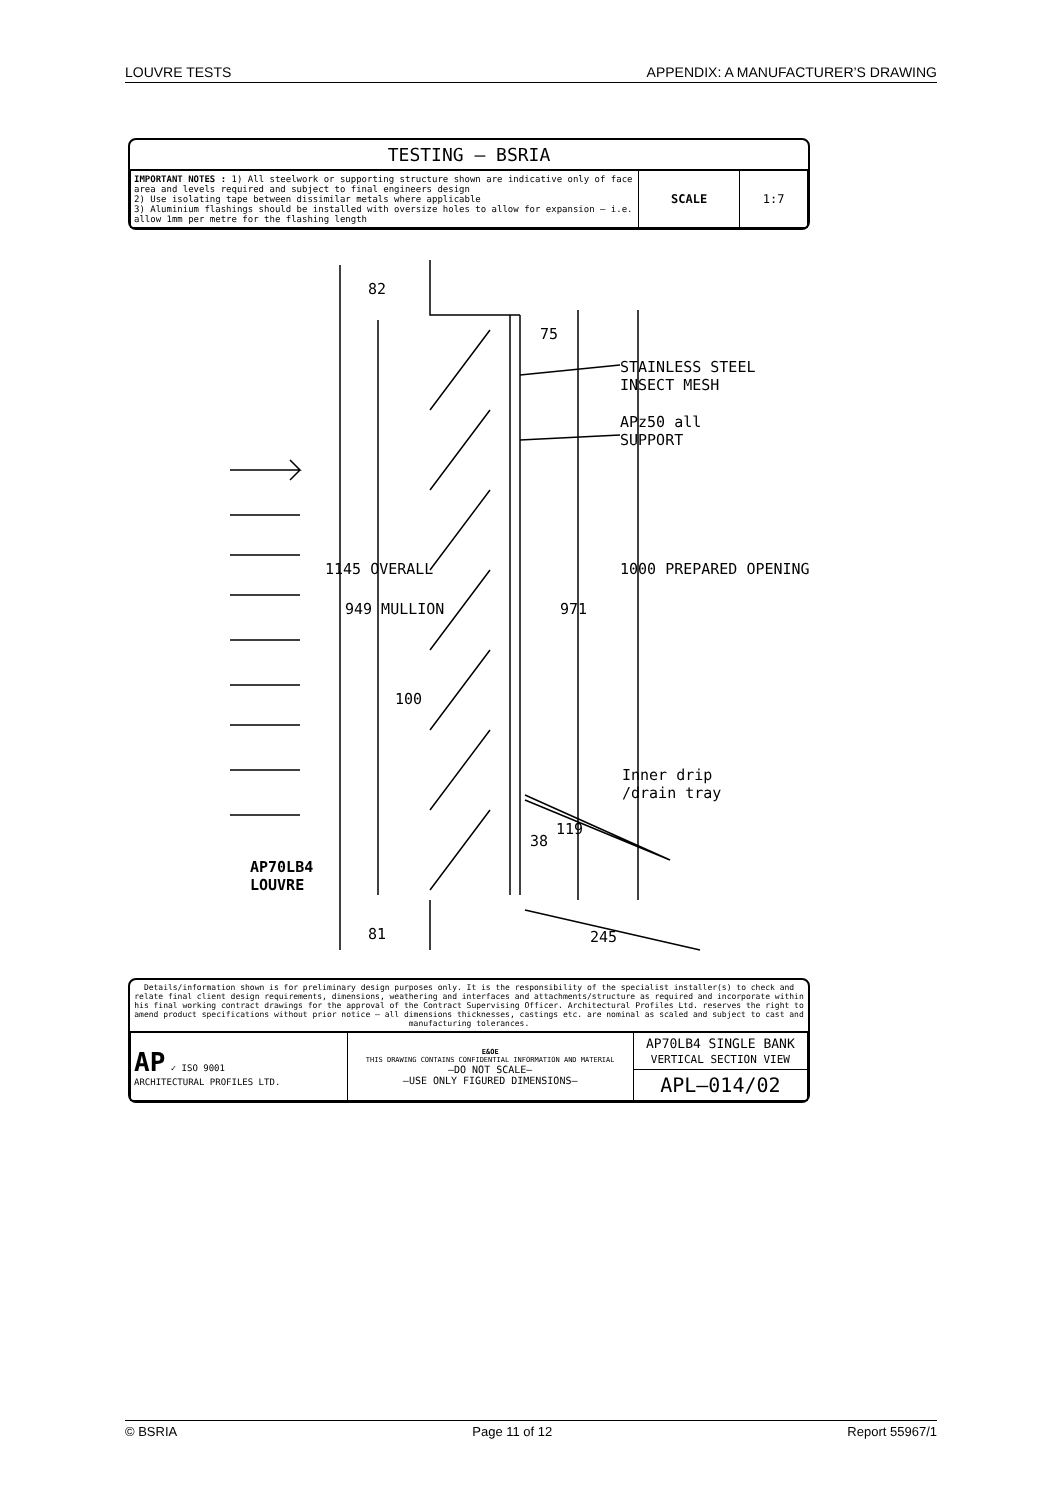LOUVRE TESTS APPENDIX: A MANUFACTURER’S DRAWING
TESTING — BSRIA
| IMPORTANT NOTES : 1) All steelwork or supporting structure shown are indicative only of face area and levels required and subject to final engineers design 2) Use isolating tape between dissimilar metals where applicable 3) Aluminium flashings should be installed with oversize holes to allow for expansion – i.e. allow 1mm per metre for the flashing length | SCALE | 1:7 |
STAINLESS STEEL
INSECT MESH
APz50 all
SUPPORT
Inner drip
/drain tray
AP70LB4
LOUVRE
82
75
1145 OVERALL
949 MULLION 971
1000 PREPARED OPENING
100
38
119
81 245
Details/information shown is for preliminary design purposes only. It is the responsibility of the specialist installer(s) to check and relate final client design requirements, dimensions, weathering and interfaces and attachments/structure as required and incorporate within his final working contract drawings for the approval of the Contract Supervising Officer. Architectural Profiles Ltd. reserves the right to amend product specifications without prior notice – all dimensions thicknesses, castings etc. are nominal as scaled and subject to cast and manufacturing tolerances.
| AP ✓ ISO 9001 ARCHITECTURAL PROFILES LTD. | E&OE THIS DRAWING CONTAINS CONFIDENTIAL INFORMATION AND MATERIAL –DO NOT SCALE– –USE ONLY FIGURED DIMENSIONS– | AP70LB4 SINGLE BANK VERTICAL SECTION VIEW |
| | | APL–014/02 |
© BSRIA Page 11 of 12 Report 55967/1